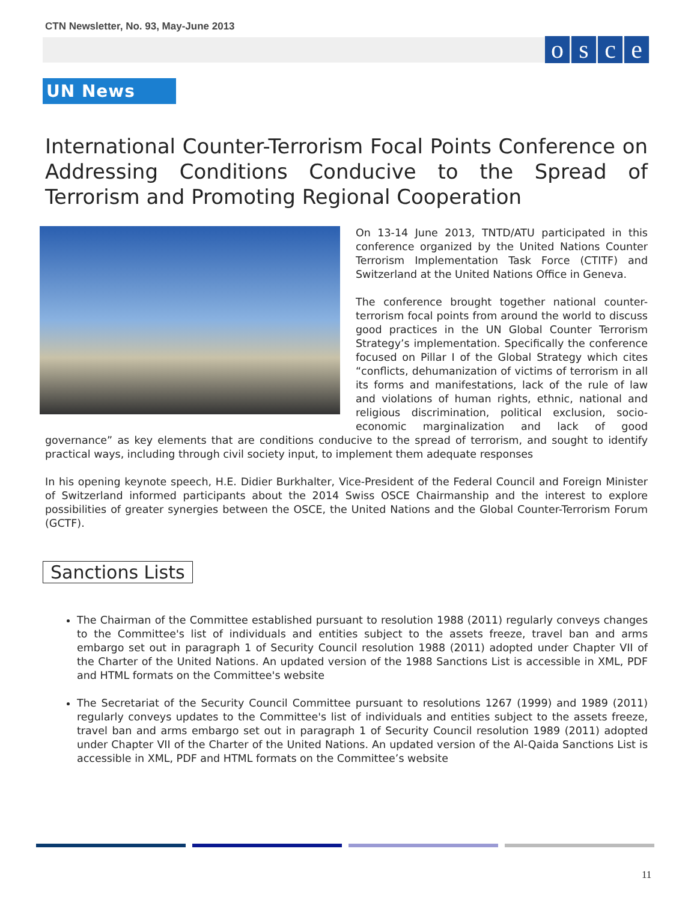CTN Newsletter, No. 93, May-June 2013
osce
UN News
International Counter-Terrorism Focal Points Conference on Addressing Conditions Conducive to the Spread of Terrorism and Promoting Regional Cooperation
On 13-14 June 2013, TNTD/ATU participated in this conference organized by the United Nations Counter Terrorism Implementation Task Force (CTITF) and Switzerland at the United Nations Office in Geneva.
The conference brought together national counter-terrorism focal points from around the world to discuss good practices in the UN Global Counter Terrorism Strategy’s implementation. Specifically the conference focused on Pillar I of the Global Strategy which cites “conflicts, dehumanization of victims of terrorism in all its forms and manifestations, lack of the rule of law and violations of human rights, ethnic, national and religious discrimination, political exclusion, socio-economic marginalization and lack of good governance” as key elements that are conditions conducive to the spread of terrorism, and sought to identify practical ways, including through civil society input, to implement them adequate responses
In his opening keynote speech, H.E. Didier Burkhalter, Vice-President of the Federal Council and Foreign Minister of Switzerland informed participants about the 2014 Swiss OSCE Chairmanship and the interest to explore possibilities of greater synergies between the OSCE, the United Nations and the Global Counter-Terrorism Forum (GCTF).
Sanctions Lists
The Chairman of the Committee established pursuant to resolution 1988 (2011) regularly conveys changes to the Committee's list of individuals and entities subject to the assets freeze, travel ban and arms embargo set out in paragraph 1 of Security Council resolution 1988 (2011) adopted under Chapter VII of the Charter of the United Nations. An updated version of the 1988 Sanctions List is accessible in XML, PDF and HTML formats on the Committee's website
The Secretariat of the Security Council Committee pursuant to resolutions 1267 (1999) and 1989 (2011) regularly conveys updates to the Committee's list of individuals and entities subject to the assets freeze, travel ban and arms embargo set out in paragraph 1 of Security Council resolution 1989 (2011) adopted under Chapter VII of the Charter of the United Nations. An updated version of the Al-Qaida Sanctions List is accessible in XML, PDF and HTML formats on the Committee’s website
11